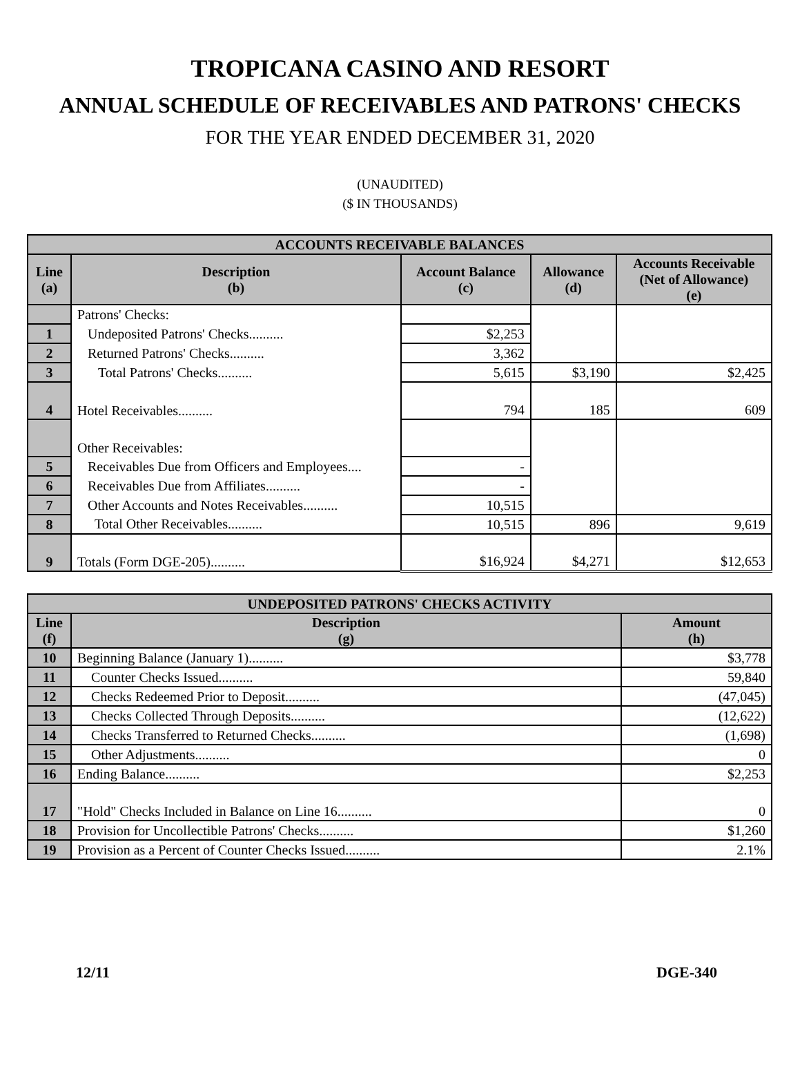TROPICANA CASINO AND RESORT
ANNUAL SCHEDULE OF RECEIVABLES AND PATRONS' CHECKS
FOR THE YEAR ENDED DECEMBER 31, 2020
(UNAUDITED)
($ IN THOUSANDS)
| ACCOUNTS RECEIVABLE BALANCES | | | | |
| --- | --- | --- | --- | --- |
| Line (a) | Description (b) | Account Balance (c) | Allowance (d) | Accounts Receivable (Net of Allowance) (e) |
| | Patrons' Checks: | | | |
| 1 | Undeposited Patrons' Checks.......... | $2,253 | | |
| 2 | Returned Patrons' Checks.......... | 3,362 | | |
| 3 | Total Patrons' Checks.......... | 5,615 | $3,190 | $2,425 |
| 4 | Hotel Receivables.......... | 794 | 185 | 609 |
| | Other Receivables: | | | |
| 5 | Receivables Due from Officers and Employees.... | - | | |
| 6 | Receivables Due from Affiliates.......... | - | | |
| 7 | Other Accounts and Notes Receivables.......... | 10,515 | | |
| 8 | Total Other Receivables.......... | 10,515 | 896 | 9,619 |
| 9 | Totals (Form DGE-205).......... | $16,924 | $4,271 | $12,653 |
| UNDEPOSITED PATRONS' CHECKS ACTIVITY | | |
| --- | --- | --- |
| Line (f) | Description (g) | Amount (h) |
| 10 | Beginning Balance (January 1).......... | $3,778 |
| 11 | Counter Checks Issued.......... | 59,840 |
| 12 | Checks Redeemed Prior to Deposit.......... | (47,045) |
| 13 | Checks Collected Through Deposits.......... | (12,622) |
| 14 | Checks Transferred to Returned Checks.......... | (1,698) |
| 15 | Other Adjustments.......... | 0 |
| 16 | Ending Balance.......... | $2,253 |
| 17 | "Hold" Checks Included in Balance on Line 16.......... | 0 |
| 18 | Provision for Uncollectible Patrons' Checks.......... | $1,260 |
| 19 | Provision as a Percent of Counter Checks Issued.......... | 2.1% |
12/11 DGE-340